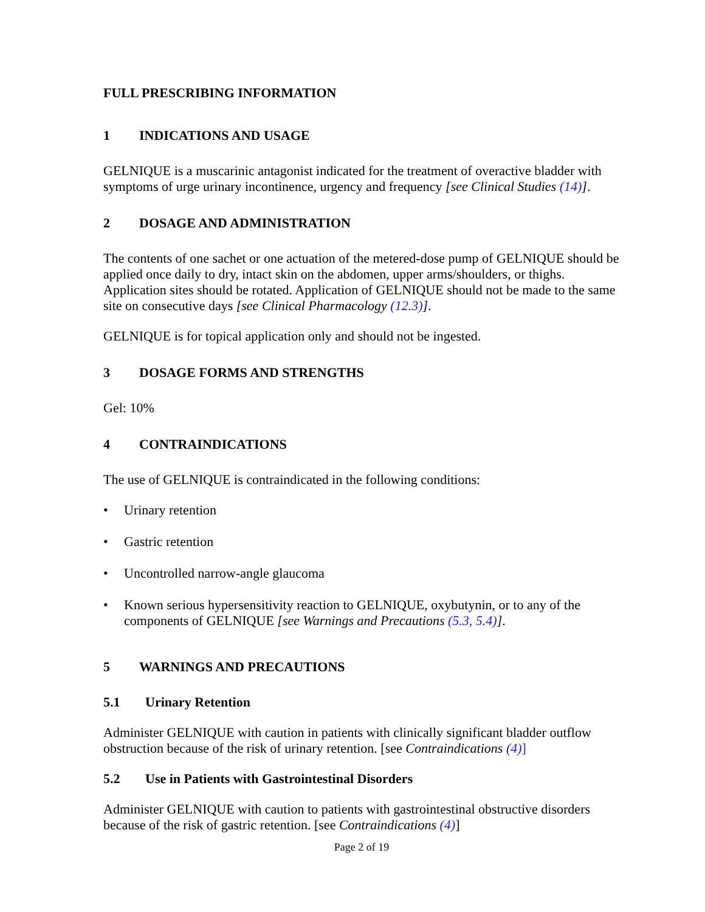FULL PRESCRIBING INFORMATION
1 INDICATIONS AND USAGE
GELNIQUE is a muscarinic antagonist indicated for the treatment of overactive bladder with symptoms of urge urinary incontinence, urgency and frequency [see Clinical Studies (14)].
2 DOSAGE AND ADMINISTRATION
The contents of one sachet or one actuation of the metered-dose pump of GELNIQUE should be applied once daily to dry, intact skin on the abdomen, upper arms/shoulders, or thighs. Application sites should be rotated. Application of GELNIQUE should not be made to the same site on consecutive days [see Clinical Pharmacology (12.3)].
GELNIQUE is for topical application only and should not be ingested.
3 DOSAGE FORMS AND STRENGTHS
Gel: 10%
4 CONTRAINDICATIONS
The use of GELNIQUE is contraindicated in the following conditions:
• Urinary retention
• Gastric retention
• Uncontrolled narrow-angle glaucoma
• Known serious hypersensitivity reaction to GELNIQUE, oxybutynin, or to any of the components of GELNIQUE [see Warnings and Precautions (5.3, 5.4)].
5 WARNINGS AND PRECAUTIONS
5.1 Urinary Retention
Administer GELNIQUE with caution in patients with clinically significant bladder outflow obstruction because of the risk of urinary retention. [see Contraindications (4)]
5.2 Use in Patients with Gastrointestinal Disorders
Administer GELNIQUE with caution to patients with gastrointestinal obstructive disorders because of the risk of gastric retention. [see Contraindications (4)]
Page 2 of 19